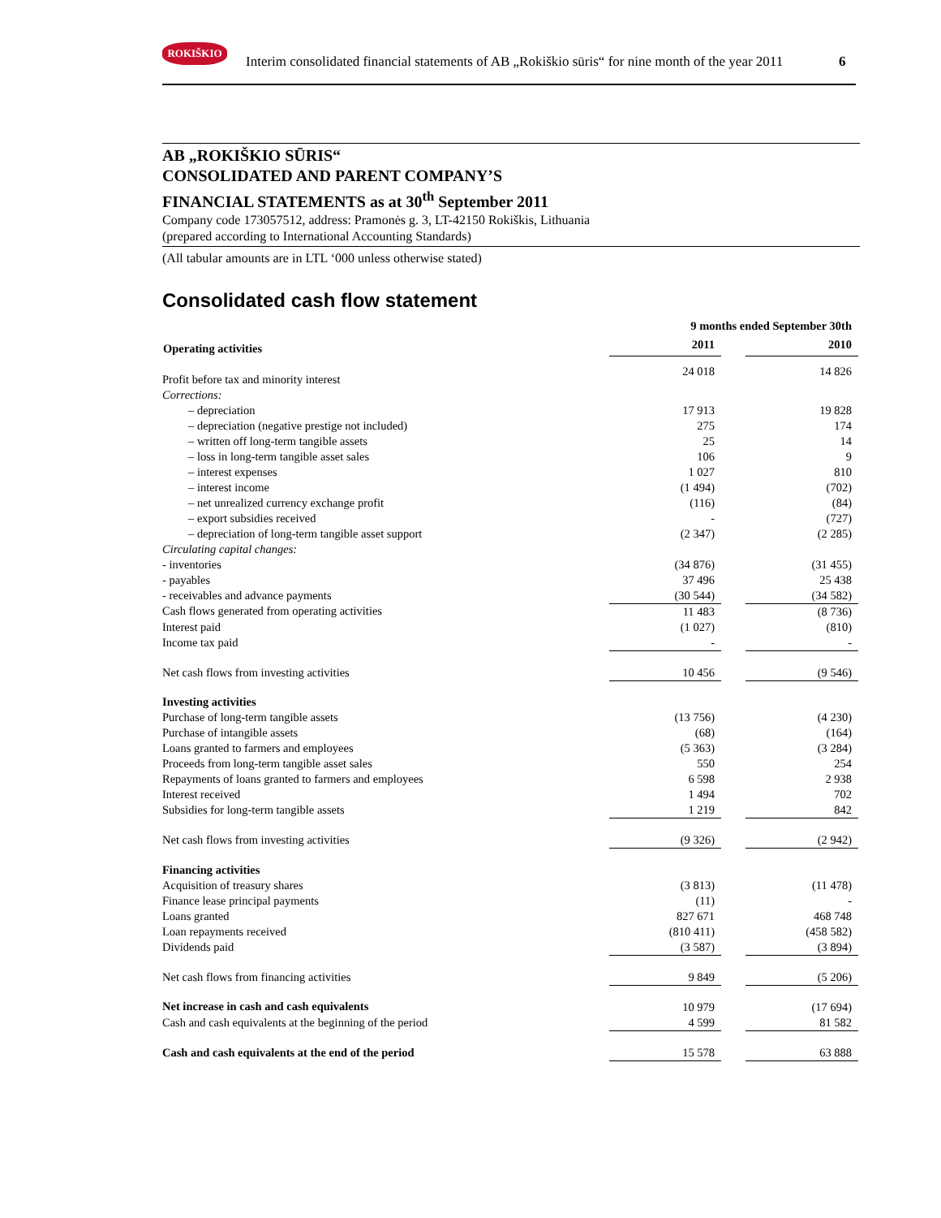ROKIŠKIO
Interim consolidated financial statements of AB „Rokiškio sūris“ for nine month of the year 2011
6
AB „ROKIŠKIO SŪRIS“CONSOLIDATED AND PARENT COMPANY’S
FINANCIAL STATEMENTS as at 30<sup>th</sup> September 2011
Company code 173057512, address: Pramonės g. 3, LT-42150 Rokiškis, Lithuania
(prepared according to International Accounting Standards)
(All tabular amounts are in LTL ‘000 unless otherwise stated)
Consolidated cash flow statement
| | 9 months ended September 30th | | |
| Operating activities | 2011 | | 2010 |
| Profit before tax and minority interest | 24 018 | | 14 826 |
| Corrections: | | | |
| – depreciation | 17 913 | | 19 828 |
| – depreciation (negative prestige not included) | 275 | | 174 |
| – written off long-term tangible assets | 25 | | 14 |
| – loss in long-term tangible asset sales | 106 | | 9 |
| – interest expenses | 1 027 | | 810 |
| – interest income | (1 494) | | (702) |
| – net unrealized currency exchange profit | (116) | | (84) |
| – export subsidies received | - | | (727) |
| – depreciation of long-term tangible asset support | (2 347) | | (2 285) |
| Circulating capital changes: | | | |
| - inventories | (34 876) | | (31 455) |
| - payables | 37 496 | | 25 438 |
| - receivables and advance payments | (30 544) | | (34 582) |
| Cash flows generated from operating activities | 11 483 | | (8 736) |
| Interest paid | (1 027) | | (810) |
| Income tax paid | - | | - |
| Net cash flows from investing activities | 10 456 | | (9 546) |
| Investing activities | | | |
| Purchase of long-term tangible assets | (13 756) | | (4 230) |
| Purchase of intangible assets | (68) | | (164) |
| Loans granted to farmers and employees | (5 363) | | (3 284) |
| Proceeds from long-term tangible asset sales | 550 | | 254 |
| Repayments of loans granted to farmers and employees | 6 598 | | 2 938 |
| Interest received | 1 494 | | 702 |
| Subsidies for long-term tangible assets | 1 219 | | 842 |
| Net cash flows from investing activities | (9 326) | | (2 942) |
| Financing activities | | | |
| Acquisition of treasury shares | (3 813) | | (11 478) |
| Finance lease principal payments | (11) | | - |
| Loans granted | 827 671 | | 468 748 |
| Loan repayments received | (810 411) | | (458 582) |
| Dividends paid | (3 587) | | (3 894) |
| Net cash flows from financing activities | 9 849 | | (5 206) |
| Net increase in cash and cash equivalents | 10 979 | | (17 694) |
| Cash and cash equivalents at the beginning of the period | 4 599 | | 81 582 |
| Cash and cash equivalents at the end of the period | 15 578 | | 63 888 |